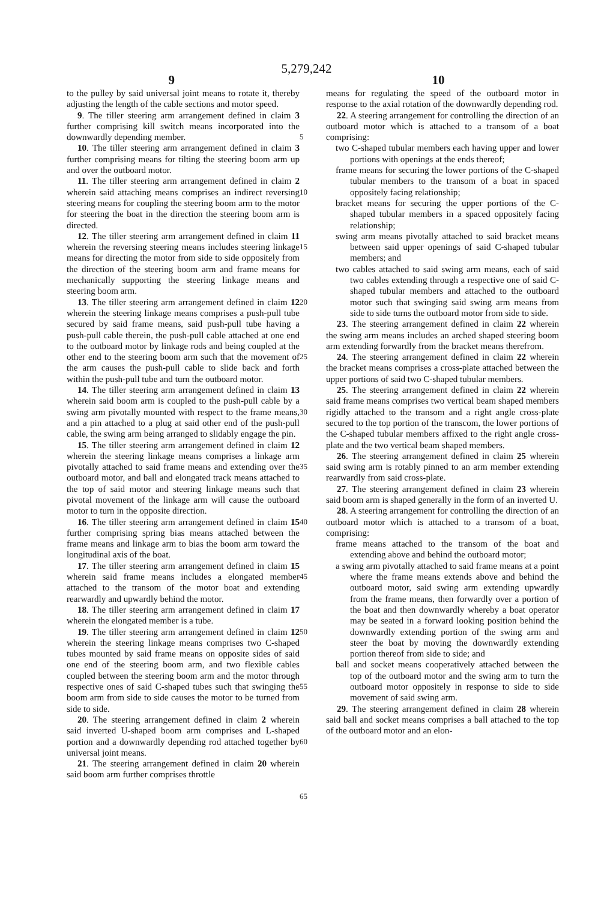5,279,242
9 10
to the pulley by said universal joint means to rotate it, thereby adjusting the length of the cable sections and motor speed.
9. The tiller steering arm arrangement defined in claim 3 further comprising kill switch means incorporated into the downwardly depending member.
10. The tiller steering arm arrangement defined in claim 3 further comprising means for tilting the steering boom arm up and over the outboard motor.
11. The tiller steering arm arrangement defined in claim 2 wherein said attaching means comprises an indirect reversing steering means for coupling the steering boom arm to the motor for steering the boat in the direction the steering boom arm is directed.
12. The tiller steering arm arrangement defined in claim 11 wherein the reversing steering means includes steering linkage means for directing the motor from side to side oppositely from the direction of the steering boom arm and frame means for mechanically supporting the steering linkage means and steering boom arm.
13. The tiller steering arm arrangement defined in claim 12 wherein the steering linkage means comprises a push-pull tube secured by said frame means, said push-pull tube having a push-pull cable therein, the push-pull cable attached at one end to the outboard motor by linkage rods and being coupled at the other end to the steering boom arm such that the movement of the arm causes the push-pull cable to slide back and forth within the push-pull tube and turn the outboard motor.
14. The tiller steering arm arrangement defined in claim 13 wherein said boom arm is coupled to the push-pull cable by a swing arm pivotally mounted with respect to the frame means, and a pin attached to a plug at said other end of the push-pull cable, the swing arm being arranged to slidably engage the pin.
15. The tiller steering arm arrangement defined in claim 12 wherein the steering linkage means comprises a linkage arm pivotally attached to said frame means and extending over the outboard motor, and ball and elongated track means attached to the top of said motor and steering linkage means such that pivotal movement of the linkage arm will cause the outboard motor to turn in the opposite direction.
16. The tiller steering arm arrangement defined in claim 15 further comprising spring bias means attached between the frame means and linkage arm to bias the boom arm toward the longitudinal axis of the boat.
17. The tiller steering arm arrangement defined in claim 15 wherein said frame means includes a elongated member attached to the transom of the motor boat and extending rearwardly and upwardly behind the motor.
18. The tiller steering arm arrangement defined in claim 17 wherein the elongated member is a tube.
19. The tiller steering arm arrangement defined in claim 12 wherein the steering linkage means comprises two C-shaped tubes mounted by said frame means on opposite sides of said one end of the steering boom arm, and two flexible cables coupled between the steering boom arm and the motor through respective ones of said C-shaped tubes such that swinging the boom arm from side to side causes the motor to be turned from side to side.
20. The steering arrangement defined in claim 2 wherein said inverted U-shaped boom arm comprises and L-shaped portion and a downwardly depending rod attached together by universal joint means.
21. The steering arrangement defined in claim 20 wherein said boom arm further comprises throttle
5
10
15
20
25
30
35
40
45
50
55
60
65
means for regulating the speed of the outboard motor in response to the axial rotation of the downwardly depending rod.
22. A steering arrangement for controlling the direction of an outboard motor which is attached to a transom of a boat comprising:
two C-shaped tubular members each having upper and lower portions with openings at the ends thereof;
frame means for securing the lower portions of the C-shaped tubular members to the transom of a boat in spaced oppositely facing relationship;
bracket means for securing the upper portions of the C-shaped tubular members in a spaced oppositely facing relationship;
swing arm means pivotally attached to said bracket means between said upper openings of said C-shaped tubular members; and
two cables attached to said swing arm means, each of said two cables extending through a respective one of said C-shaped tubular members and attached to the outboard motor such that swinging said swing arm means from side to side turns the outboard motor from side to side.
23. The steering arrangement defined in claim 22 wherein the swing arm means includes an arched shaped steering boom arm extending forwardly from the bracket means therefrom.
24. The steering arrangement defined in claim 22 wherein the bracket means comprises a cross-plate attached between the upper portions of said two C-shaped tubular members.
25. The steering arrangement defined in claim 22 wherein said frame means comprises two vertical beam shaped members rigidly attached to the transom and a right angle cross-plate secured to the top portion of the transcom, the lower portions of the C-shaped tubular members affixed to the right angle cross-plate and the two vertical beam shaped members.
26. The steering arrangement defined in claim 25 wherein said swing arm is rotably pinned to an arm member extending rearwardly from said cross-plate.
27. The steering arrangement defined in claim 23 wherein said boom arm is shaped generally in the form of an inverted U.
28. A steering arrangement for controlling the direction of an outboard motor which is attached to a transom of a boat, comprising:
frame means attached to the transom of the boat and extending above and behind the outboard motor;
a swing arm pivotally attached to said frame means at a point where the frame means extends above and behind the outboard motor, said swing arm extending upwardly from the frame means, then forwardly over a portion of the boat and then downwardly whereby a boat operator may be seated in a forward looking position behind the downwardly extending portion of the swing arm and steer the boat by moving the downwardly extending portion thereof from side to side; and
ball and socket means cooperatively attached between the top of the outboard motor and the swing arm to turn the outboard motor oppositely in response to side to side movement of said swing arm.
29. The steering arrangement defined in claim 28 wherein said ball and socket means comprises a ball attached to the top of the outboard motor and an elon-